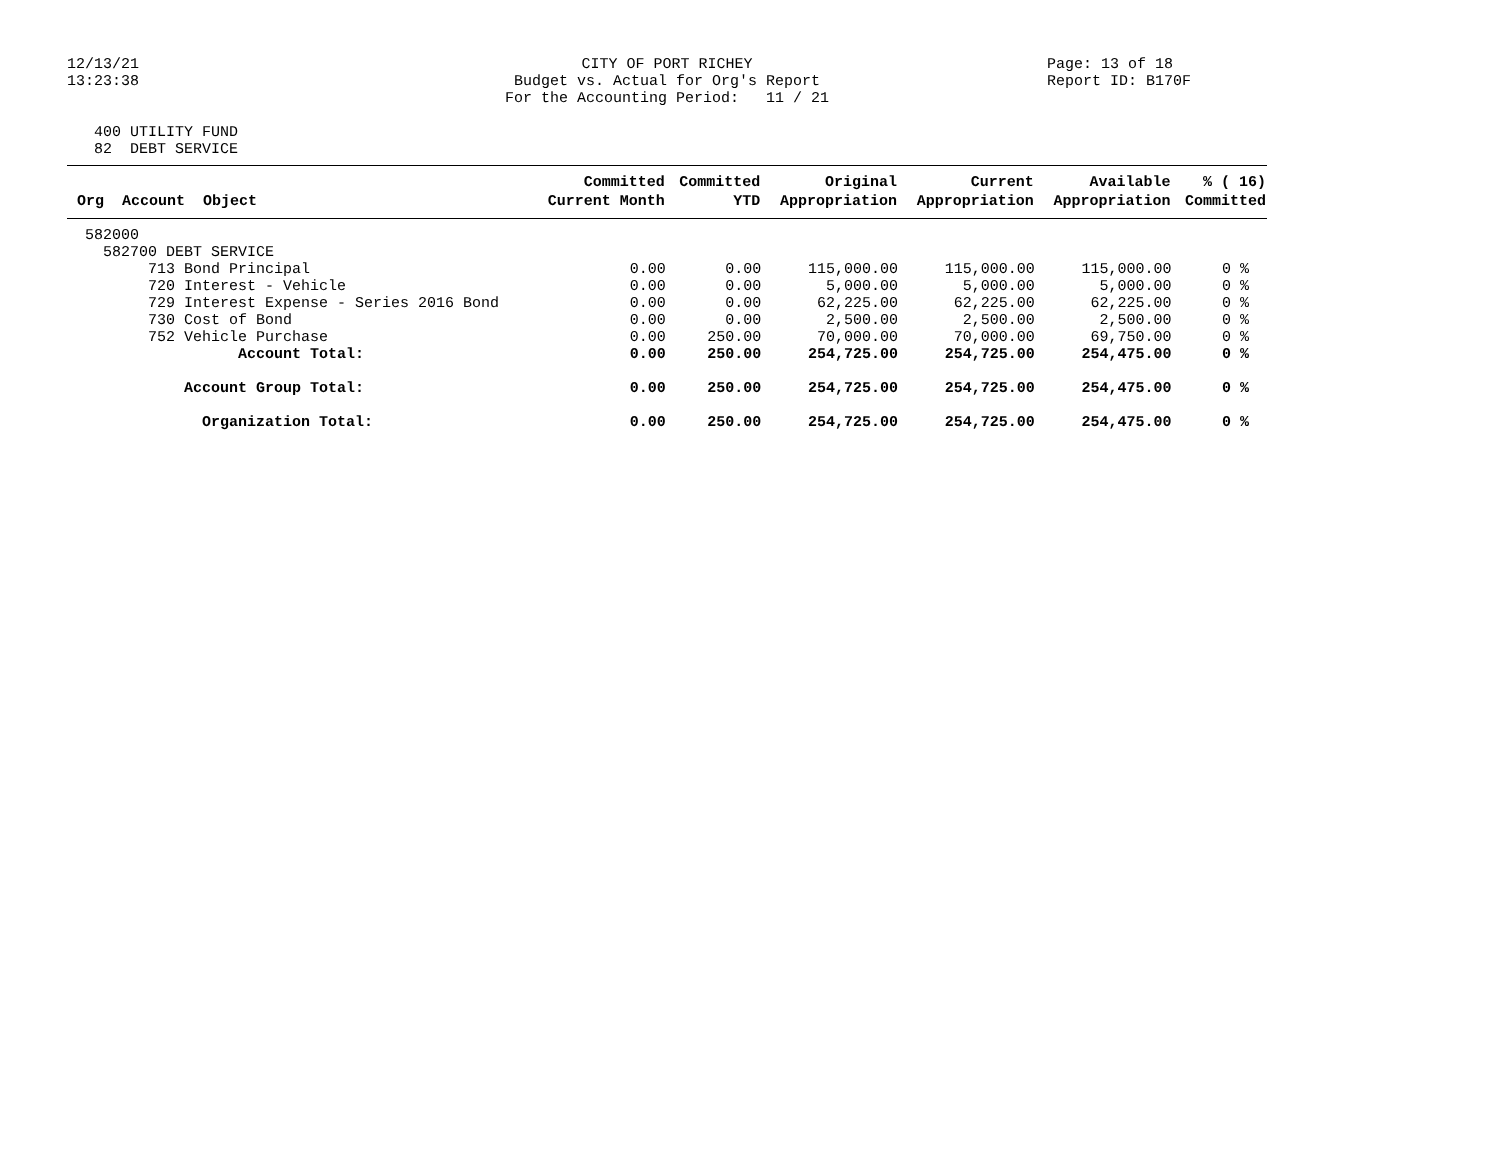12/13/21 13:23:38
CITY OF PORT RICHEY Budget vs. Actual for Org's Report For the Accounting Period: 11 / 21
Page: 13 of 18 Report ID: B170F
400 UTILITY FUND 82 DEBT SERVICE
| | Committed | Committed | Original | Current | Available | % ( 16) |
| --- | --- | --- | --- | --- | --- | --- |
| Org Account Object | Current Month | YTD | Appropriation | Appropriation | Appropriation | Committed |
| 582000 | | | | | | |
| 582700 DEBT SERVICE | | | | | | |
| 713 Bond Principal | 0.00 | 0.00 | 115,000.00 | 115,000.00 | 115,000.00 | 0 % |
| 720 Interest - Vehicle | 0.00 | 0.00 | 5,000.00 | 5,000.00 | 5,000.00 | 0 % |
| 729 Interest Expense - Series 2016 Bond | 0.00 | 0.00 | 62,225.00 | 62,225.00 | 62,225.00 | 0 % |
| 730 Cost of Bond | 0.00 | 0.00 | 2,500.00 | 2,500.00 | 2,500.00 | 0 % |
| 752 Vehicle Purchase | 0.00 | 250.00 | 70,000.00 | 70,000.00 | 69,750.00 | 0 % |
| Account Total: | 0.00 | 250.00 | 254,725.00 | 254,725.00 | 254,475.00 | 0 % |
| Account Group Total: | 0.00 | 250.00 | 254,725.00 | 254,725.00 | 254,475.00 | 0 % |
| Organization Total: | 0.00 | 250.00 | 254,725.00 | 254,725.00 | 254,475.00 | 0 % |